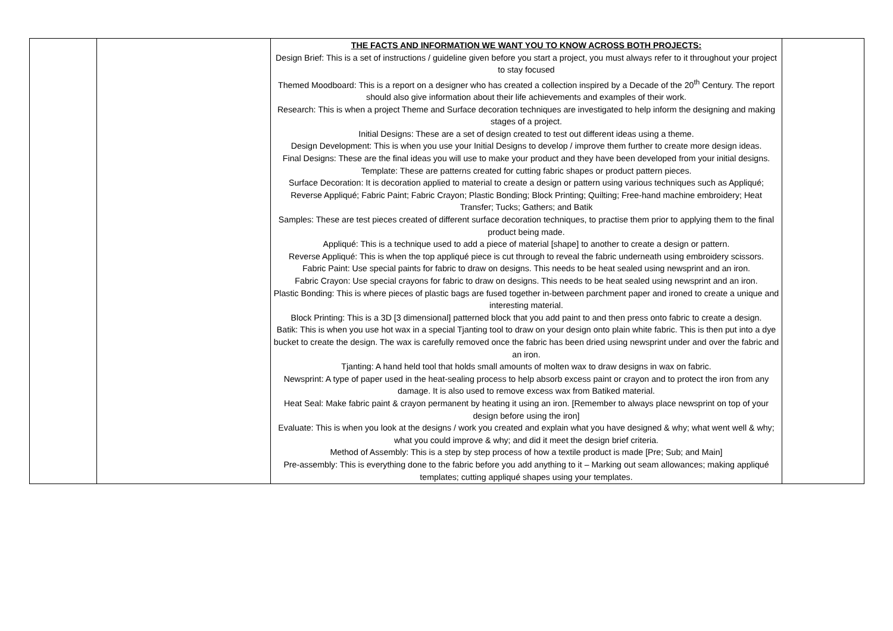| | | THE FACTS AND INFORMATION WE WANT YOU TO KNOW ACROSS BOTH PROJECTS: Design Brief: This is a set of instructions / guideline given before you start a project, you must always refer to it throughout your project to stay focused Themed Moodboard: This is a report on a designer who has created a collection inspired by a Decade of the 20<sup>th</sup> Century. The report should also give information about their life achievements and examples of their work. Research: This is when a project Theme and Surface decoration techniques are investigated to help inform the designing and making stages of a project. Initial Designs: These are a set of design created to test out different ideas using a theme. Design Development: This is when you use your Initial Designs to develop / improve them further to create more design ideas. Final Designs: These are the final ideas you will use to make your product and they have been developed from your initial designs. Template: These are patterns created for cutting fabric shapes or product pattern pieces. Surface Decoration: It is decoration applied to material to create a design or pattern using various techniques such as Appliqué; Reverse Appliqué; Fabric Paint; Fabric Crayon; Plastic Bonding; Block Printing; Quilting; Free-hand machine embroidery; Heat Transfer; Tucks; Gathers; and Batik Samples: These are test pieces created of different surface decoration techniques, to practise them prior to applying them to the final product being made. Appliqué: This is a technique used to add a piece of material [shape] to another to create a design or pattern. Reverse Appliqué: This is when the top appliqué piece is cut through to reveal the fabric underneath using embroidery scissors. Fabric Paint: Use special paints for fabric to draw on designs. This needs to be heat sealed using newsprint and an iron. Fabric Crayon: Use special crayons for fabric to draw on designs. This needs to be heat sealed using newsprint and an iron. Plastic Bonding: This is where pieces of plastic bags are fused together in-between parchment paper and ironed to create a unique and interesting material. Block Printing: This is a 3D [3 dimensional] patterned block that you add paint to and then press onto fabric to create a design. Batik: This is when you use hot wax in a special Tjanting tool to draw on your design onto plain white fabric. This is then put into a dye bucket to create the design. The wax is carefully removed once the fabric has been dried using newsprint under and over the fabric and an iron. Tjanting: A hand held tool that holds small amounts of molten wax to draw designs in wax on fabric. Newsprint: A type of paper used in the heat-sealing process to help absorb excess paint or crayon and to protect the iron from any damage. It is also used to remove excess wax from Batiked material. Heat Seal: Make fabric paint & crayon permanent by heating it using an iron. [Remember to always place newsprint on top of your design before using the iron] Evaluate: This is when you look at the designs / work you created and explain what you have designed & why; what went well & why; what you could improve & why; and did it meet the design brief criteria. Method of Assembly: This is a step by step process of how a textile product is made [Pre; Sub; and Main] Pre-assembly: This is everything done to the fabric before you add anything to it – Marking out seam allowances; making appliqué templates; cutting appliqué shapes using your templates. | |